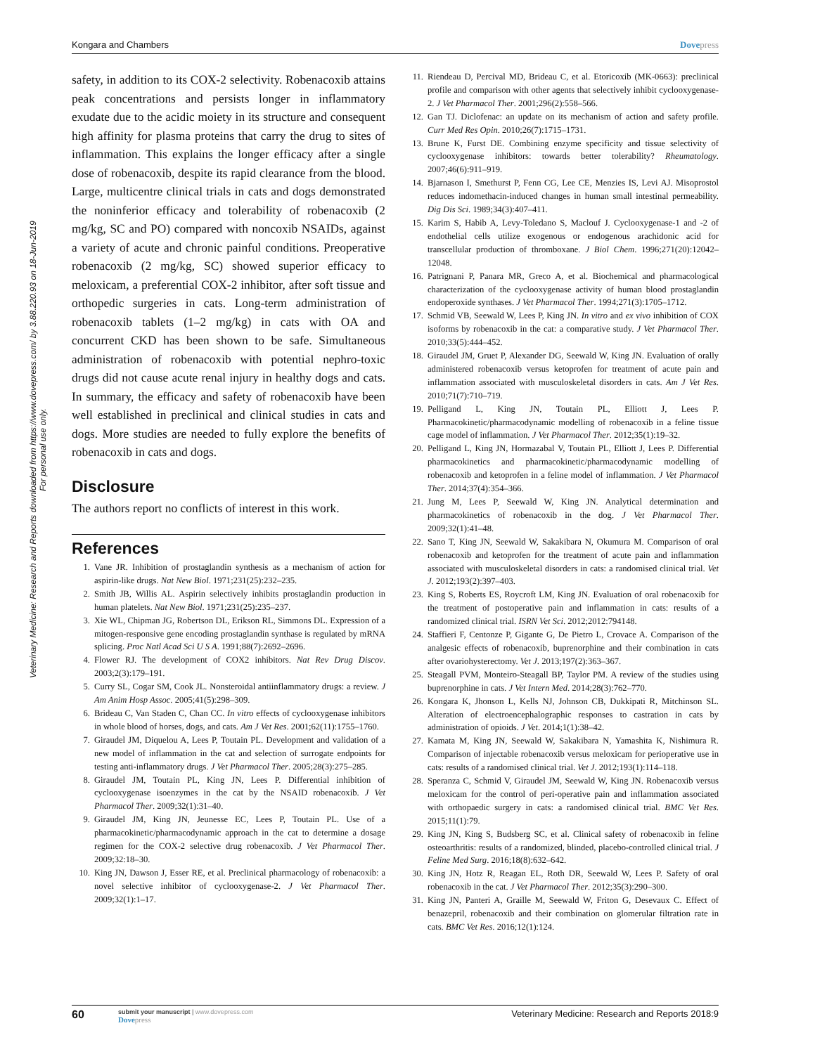Kongara and Chambers Dovepress
Veterinary Medicine: Research and Reports downloaded from https://www.dovepress.com/ by 3.88.220.93 on 18-Jun-2019
For personal use only.
safety, in addition to its COX-2 selectivity. Robenacoxib attains peak concentrations and persists longer in inflammatory exudate due to the acidic moiety in its structure and consequent high affinity for plasma proteins that carry the drug to sites of inflammation. This explains the longer efficacy after a single dose of robenacoxib, despite its rapid clearance from the blood. Large, multicentre clinical trials in cats and dogs demonstrated the noninferior efficacy and tolerability of robenacoxib (2 mg/kg, SC and PO) compared with noncoxib NSAIDs, against a variety of acute and chronic painful conditions. Preoperative robenacoxib (2 mg/kg, SC) showed superior efficacy to meloxicam, a preferential COX-2 inhibitor, after soft tissue and orthopedic surgeries in cats. Long-term administration of robenacoxib tablets (1–2 mg/kg) in cats with OA and concurrent CKD has been shown to be safe. Simultaneous administration of robenacoxib with potential nephro-toxic drugs did not cause acute renal injury in healthy dogs and cats. In summary, the efficacy and safety of robenacoxib have been well established in preclinical and clinical studies in cats and dogs. More studies are needed to fully explore the benefits of robenacoxib in cats and dogs.
Disclosure
The authors report no conflicts of interest in this work.
References
1. Vane JR. Inhibition of prostaglandin synthesis as a mechanism of action for aspirin-like drugs. Nat New Biol. 1971;231(25):232–235.
2. Smith JB, Willis AL. Aspirin selectively inhibits prostaglandin production in human platelets. Nat New Biol. 1971;231(25):235–237.
3. Xie WL, Chipman JG, Robertson DL, Erikson RL, Simmons DL. Expression of a mitogen-responsive gene encoding prostaglandin synthase is regulated by mRNA splicing. Proc Natl Acad Sci U S A. 1991;88(7):2692–2696.
4. Flower RJ. The development of COX2 inhibitors. Nat Rev Drug Discov. 2003;2(3):179–191.
5. Curry SL, Cogar SM, Cook JL. Nonsteroidal antiinflammatory drugs: a review. J Am Anim Hosp Assoc. 2005;41(5):298–309.
6. Brideau C, Van Staden C, Chan CC. In vitro effects of cyclooxygenase inhibitors in whole blood of horses, dogs, and cats. Am J Vet Res. 2001;62(11):1755–1760.
7. Giraudel JM, Diquelou A, Lees P, Toutain PL. Development and validation of a new model of inflammation in the cat and selection of surrogate endpoints for testing anti-inflammatory drugs. J Vet Pharmacol Ther. 2005;28(3):275–285.
8. Giraudel JM, Toutain PL, King JN, Lees P. Differential inhibition of cyclooxygenase isoenzymes in the cat by the NSAID robenacoxib. J Vet Pharmacol Ther. 2009;32(1):31–40.
9. Giraudel JM, King JN, Jeunesse EC, Lees P, Toutain PL. Use of a pharmacokinetic/pharmacodynamic approach in the cat to determine a dosage regimen for the COX-2 selective drug robenacoxib. J Vet Pharmacol Ther. 2009;32:18–30.
10. King JN, Dawson J, Esser RE, et al. Preclinical pharmacology of robenacoxib: a novel selective inhibitor of cyclooxygenase-2. J Vet Pharmacol Ther. 2009;32(1):1–17.
11. Riendeau D, Percival MD, Brideau C, et al. Etoricoxib (MK-0663): preclinical profile and comparison with other agents that selectively inhibit cyclooxygenase-2. J Vet Pharmacol Ther. 2001;296(2):558–566.
12. Gan TJ. Diclofenac: an update on its mechanism of action and safety profile. Curr Med Res Opin. 2010;26(7):1715–1731.
13. Brune K, Furst DE. Combining enzyme specificity and tissue selectivity of cyclooxygenase inhibitors: towards better tolerability? Rheumatology. 2007;46(6):911–919.
14. Bjarnason I, Smethurst P, Fenn CG, Lee CE, Menzies IS, Levi AJ. Misoprostol reduces indomethacin-induced changes in human small intestinal permeability. Dig Dis Sci. 1989;34(3):407–411.
15. Karim S, Habib A, Levy-Toledano S, Maclouf J. Cyclooxygenase-1 and -2 of endothelial cells utilize exogenous or endogenous arachidonic acid for transcellular production of thromboxane. J Biol Chem. 1996;271(20):12042–12048.
16. Patrignani P, Panara MR, Greco A, et al. Biochemical and pharmacological characterization of the cyclooxygenase activity of human blood prostaglandin endoperoxide synthases. J Vet Pharmacol Ther. 1994;271(3):1705–1712.
17. Schmid VB, Seewald W, Lees P, King JN. In vitro and ex vivo inhibition of COX isoforms by robenacoxib in the cat: a comparative study. J Vet Pharmacol Ther. 2010;33(5):444–452.
18. Giraudel JM, Gruet P, Alexander DG, Seewald W, King JN. Evaluation of orally administered robenacoxib versus ketoprofen for treatment of acute pain and inflammation associated with musculoskeletal disorders in cats. Am J Vet Res. 2010;71(7):710–719.
19. Pelligand L, King JN, Toutain PL, Elliott J, Lees P. Pharmacokinetic/pharmacodynamic modelling of robenacoxib in a feline tissue cage model of inflammation. J Vet Pharmacol Ther. 2012;35(1):19–32.
20. Pelligand L, King JN, Hormazabal V, Toutain PL, Elliott J, Lees P. Differential pharmacokinetics and pharmacokinetic/pharmacodynamic modelling of robenacoxib and ketoprofen in a feline model of inflammation. J Vet Pharmacol Ther. 2014;37(4):354–366.
21. Jung M, Lees P, Seewald W, King JN. Analytical determination and pharmacokinetics of robenacoxib in the dog. J Vet Pharmacol Ther. 2009;32(1):41–48.
22. Sano T, King JN, Seewald W, Sakakibara N, Okumura M. Comparison of oral robenacoxib and ketoprofen for the treatment of acute pain and inflammation associated with musculoskeletal disorders in cats: a randomised clinical trial. Vet J. 2012;193(2):397–403.
23. King S, Roberts ES, Roycroft LM, King JN. Evaluation of oral robenacoxib for the treatment of postoperative pain and inflammation in cats: results of a randomized clinical trial. ISRN Vet Sci. 2012;2012:794148.
24. Staffieri F, Centonze P, Gigante G, De Pietro L, Crovace A. Comparison of the analgesic effects of robenacoxib, buprenorphine and their combination in cats after ovariohysterectomy. Vet J. 2013;197(2):363–367.
25. Steagall PVM, Monteiro-Steagall BP, Taylor PM. A review of the studies using buprenorphine in cats. J Vet Intern Med. 2014;28(3):762–770.
26. Kongara K, Jhonson L, Kells NJ, Johnson CB, Dukkipati R, Mitchinson SL. Alteration of electroencephalographic responses to castration in cats by administration of opioids. J Vet. 2014;1(1):38–42.
27. Kamata M, King JN, Seewald W, Sakakibara N, Yamashita K, Nishimura R. Comparison of injectable robenacoxib versus meloxicam for perioperative use in cats: results of a randomised clinical trial. Vet J. 2012;193(1):114–118.
28. Speranza C, Schmid V, Giraudel JM, Seewald W, King JN. Robenacoxib versus meloxicam for the control of peri-operative pain and inflammation associated with orthopaedic surgery in cats: a randomised clinical trial. BMC Vet Res. 2015;11(1):79.
29. King JN, King S, Budsberg SC, et al. Clinical safety of robenacoxib in feline osteoarthritis: results of a randomized, blinded, placebo-controlled clinical trial. J Feline Med Surg. 2016;18(8):632–642.
30. King JN, Hotz R, Reagan EL, Roth DR, Seewald W, Lees P. Safety of oral robenacoxib in the cat. J Vet Pharmacol Ther. 2012;35(3):290–300.
31. King JN, Panteri A, Graille M, Seewald W, Friton G, Desevaux C. Effect of benazepril, robenacoxib and their combination on glomerular filtration rate in cats. BMC Vet Res. 2016;12(1):124.
60
submit your manuscript | www.dovepress.com
Dovepress
Veterinary Medicine: Research and Reports 2018:9